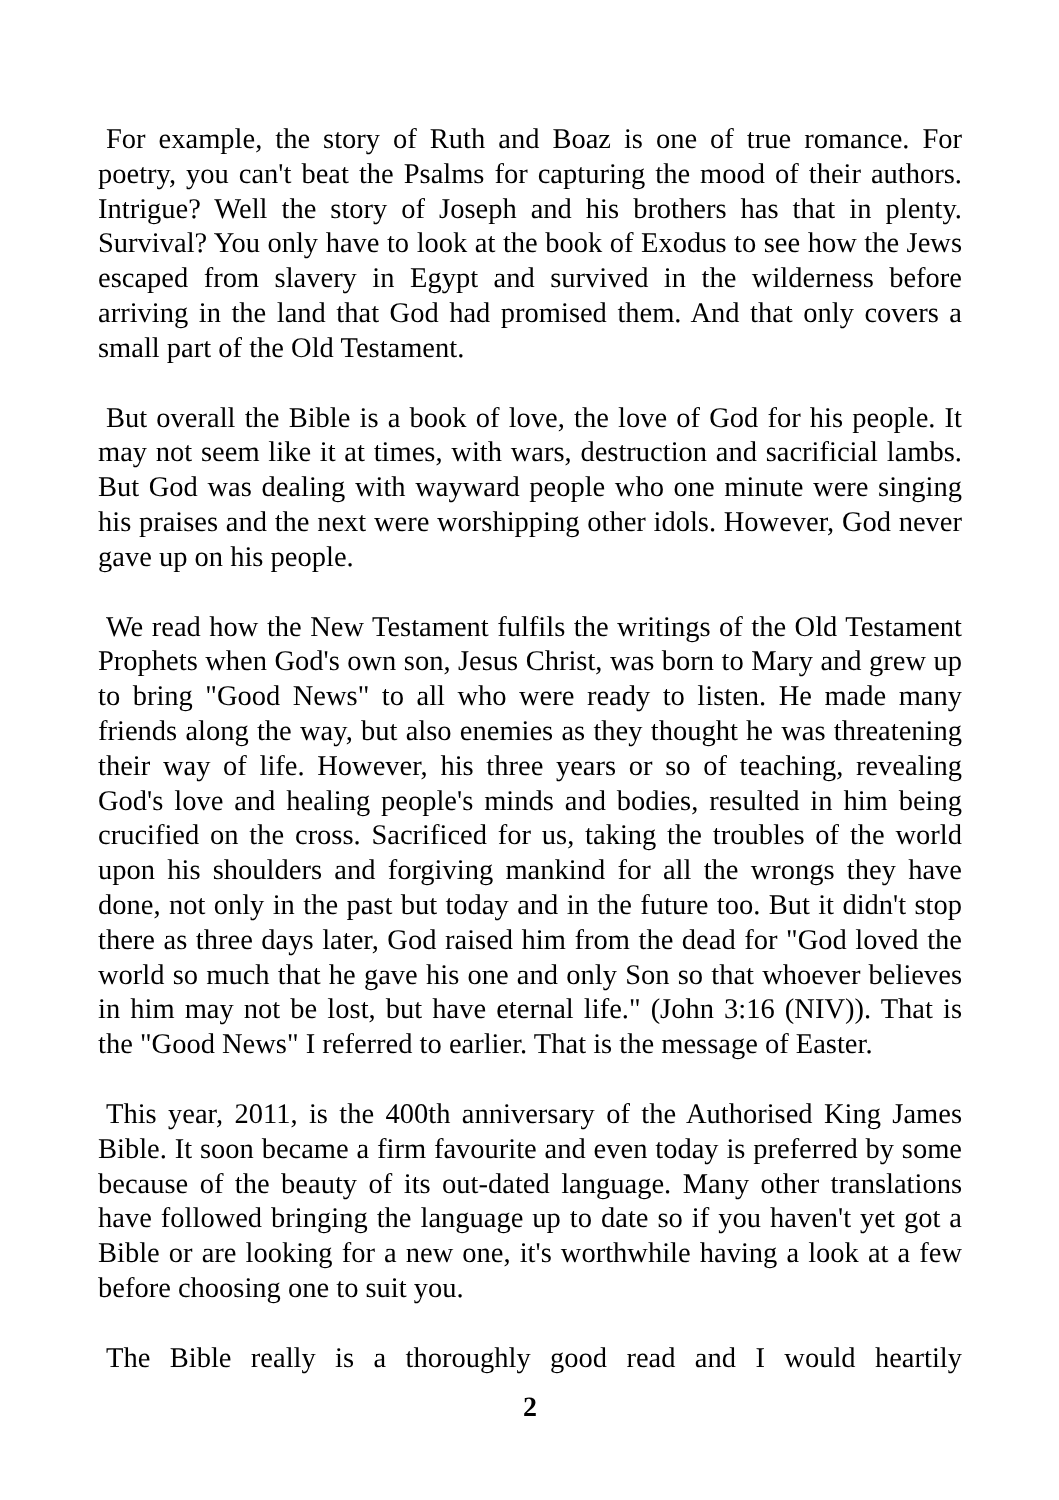For example, the story of Ruth and Boaz is one of true romance. For poetry, you can't beat the Psalms for capturing the mood of their authors. Intrigue? Well the story of Joseph and his brothers has that in plenty. Survival? You only have to look at the book of Exodus to see how the Jews escaped from slavery in Egypt and survived in the wilderness before arriving in the land that God had promised them. And that only covers a small part of the Old Testament.
But overall the Bible is a book of love, the love of God for his people. It may not seem like it at times, with wars, destruction and sacrificial lambs. But God was dealing with wayward people who one minute were singing his praises and the next were worshipping other idols. However, God never gave up on his people.
We read how the New Testament fulfils the writings of the Old Testament Prophets when God's own son, Jesus Christ, was born to Mary and grew up to bring "Good News" to all who were ready to listen. He made many friends along the way, but also enemies as they thought he was threatening their way of life. However, his three years or so of teaching, revealing God's love and healing people's minds and bodies, resulted in him being crucified on the cross. Sacrificed for us, taking the troubles of the world upon his shoulders and forgiving mankind for all the wrongs they have done, not only in the past but today and in the future too. But it didn't stop there as three days later, God raised him from the dead for "God loved the world so much that he gave his one and only Son so that whoever believes in him may not be lost, but have eternal life." (John 3:16 (NIV)). That is the "Good News" I referred to earlier. That is the message of Easter.
This year, 2011, is the 400th anniversary of the Authorised King James Bible. It soon became a firm favourite and even today is preferred by some because of the beauty of its out-dated language. Many other translations have followed bringing the language up to date so if you haven't yet got a Bible or are looking for a new one, it's worthwhile having a look at a few before choosing one to suit you.
The Bible really is a thoroughly good read and I would heartily
2